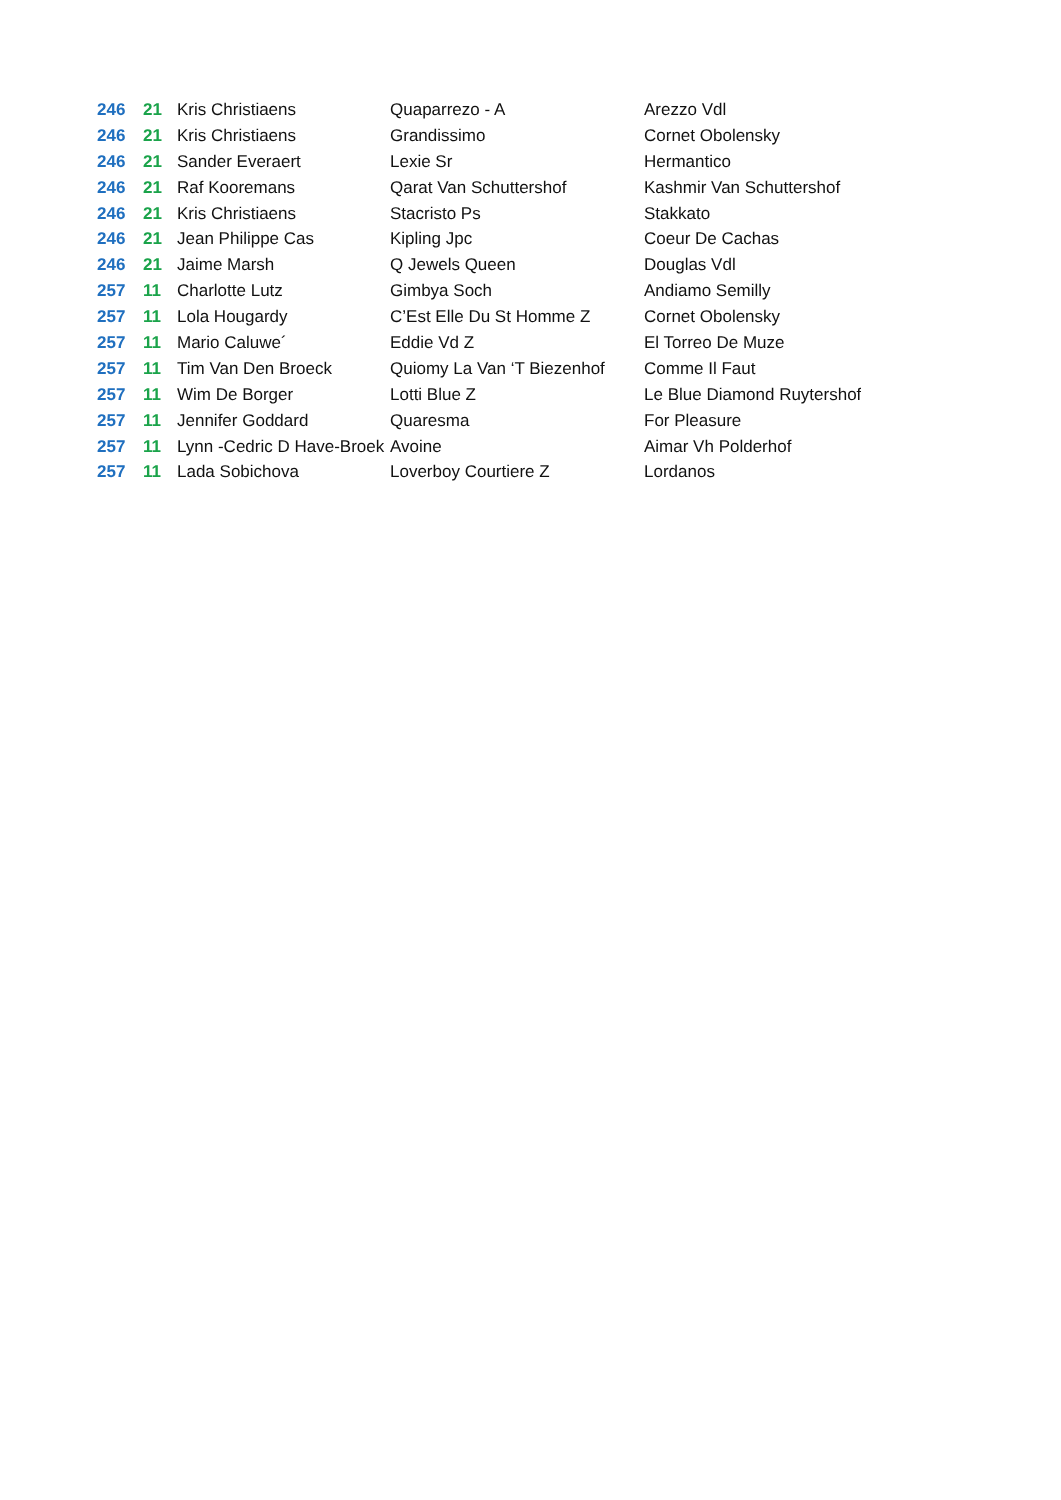| 246 | 21 | Kris Christiaens | Quaparrezo - A | Arezzo Vdl |
| 246 | 21 | Kris Christiaens | Grandissimo | Cornet Obolensky |
| 246 | 21 | Sander Everaert | Lexie Sr | Hermantico |
| 246 | 21 | Raf Kooremans | Qarat Van Schuttershof | Kashmir Van Schuttershof |
| 246 | 21 | Kris Christiaens | Stacristo Ps | Stakkato |
| 246 | 21 | Jean Philippe Cas | Kipling Jpc | Coeur De Cachas |
| 246 | 21 | Jaime Marsh | Q Jewels Queen | Douglas Vdl |
| 257 | 11 | Charlotte Lutz | Gimbya Soch | Andiamo Semilly |
| 257 | 11 | Lola Hougardy | C’Est Elle Du St Homme Z | Cornet Obolensky |
| 257 | 11 | Mario Caluwe´ | Eddie Vd Z | El Torreo De Muze |
| 257 | 11 | Tim Van Den Broeck | Quiomy La Van ‘T Biezenhof | Comme Il Faut |
| 257 | 11 | Wim De Borger | Lotti Blue Z | Le Blue Diamond Ruytershof |
| 257 | 11 | Jennifer Goddard | Quaresma | For Pleasure |
| 257 | 11 | Lynn -Cedric D Have-Broek | Avoine | Aimar Vh Polderhof |
| 257 | 11 | Lada Sobichova | Loverboy Courtiere Z | Lordanos |